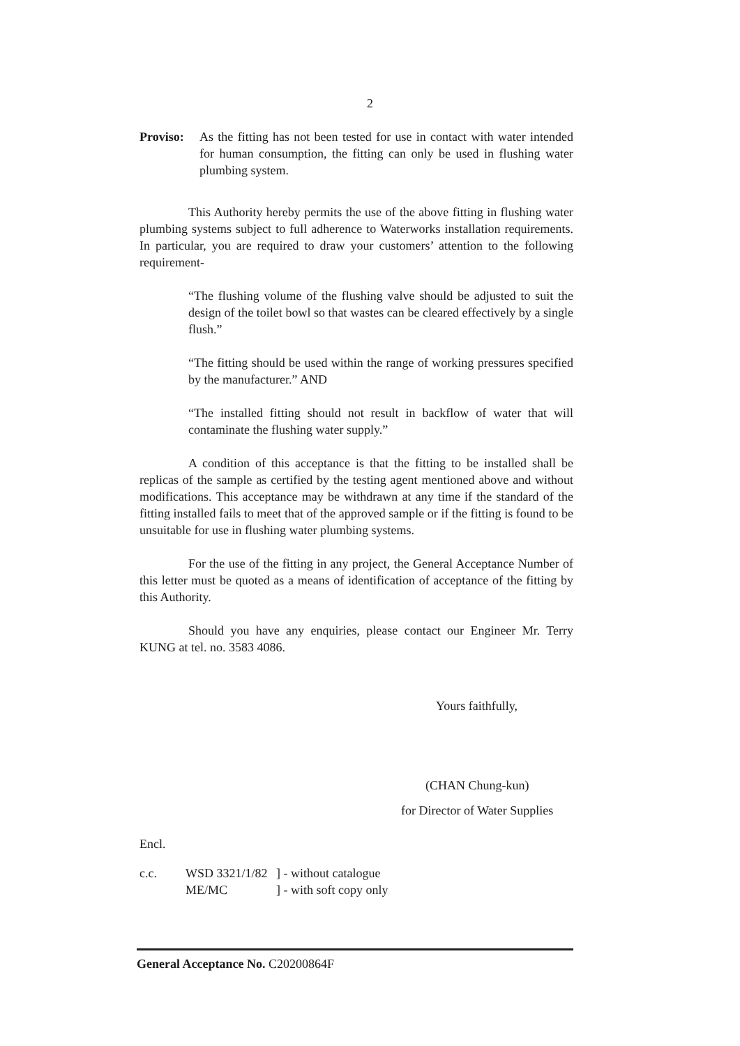2
Proviso:
As the fitting has not been tested for use in contact with water intended for human consumption, the fitting can only be used in flushing water plumbing system.
This Authority hereby permits the use of the above fitting in flushing water plumbing systems subject to full adherence to Waterworks installation requirements. In particular, you are required to draw your customers’ attention to the following requirement-
“The flushing volume of the flushing valve should be adjusted to suit the design of the toilet bowl so that wastes can be cleared effectively by a single flush.”
“The fitting should be used within the range of working pressures specified by the manufacturer.” AND
“The installed fitting should not result in backflow of water that will contaminate the flushing water supply.”
A condition of this acceptance is that the fitting to be installed shall be replicas of the sample as certified by the testing agent mentioned above and without modifications. This acceptance may be withdrawn at any time if the standard of the fitting installed fails to meet that of the approved sample or if the fitting is found to be unsuitable for use in flushing water plumbing systems.
For the use of the fitting in any project, the General Acceptance Number of this letter must be quoted as a means of identification of acceptance of the fitting by this Authority.
Should you have any enquiries, please contact our Engineer Mr. Terry KUNG at tel. no. 3583 4086.
Yours faithfully,
(CHAN Chung-kun)
for Director of Water Supplies
Encl.
c.c. WSD 3321/1/82
ME/MC
] - without catalogue
] - with soft copy only
General Acceptance No. C20200864F